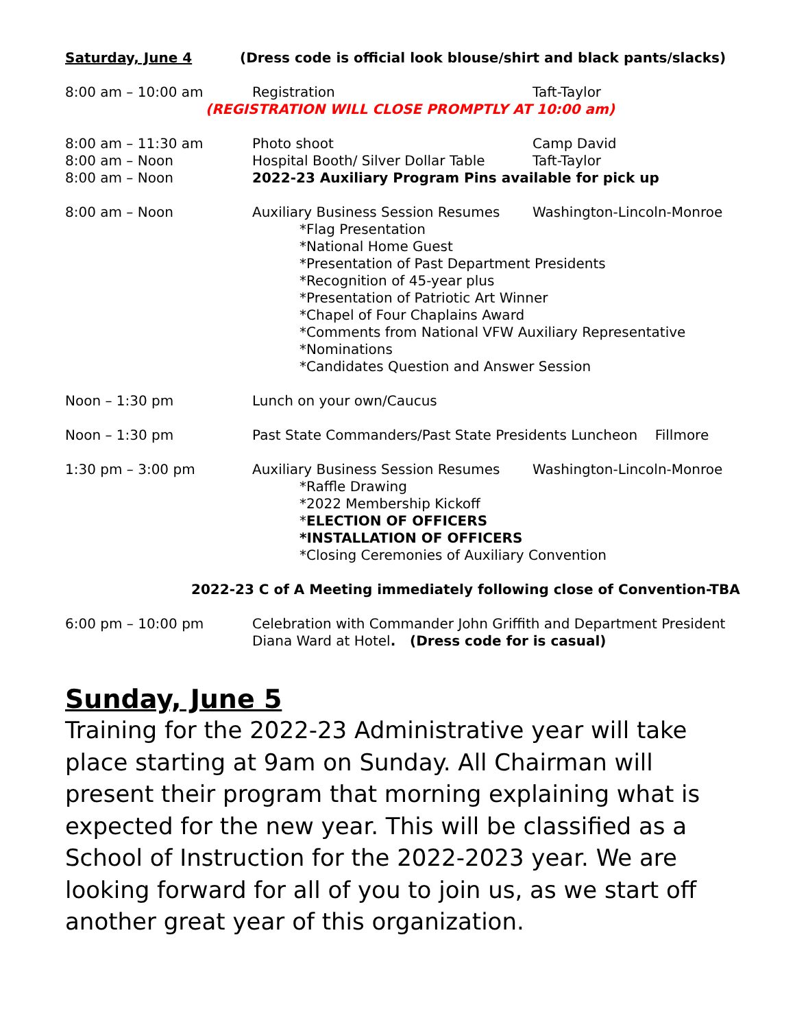Saturday, June 4 (Dress code is official look blouse/shirt and black pants/slacks)
8:00 am – 10:00 am Registration Taft-Taylor
(REGISTRATION WILL CLOSE PROMPTLY AT 10:00 am)
8:00 am – 11:30 am
8:00 am – Noon
8:00 am – Noon
Photo shoot Camp David
Hospital Booth/ Silver Dollar Table Taft-Taylor
2022-23 Auxiliary Program Pins available for pick up
8:00 am – Noon Auxiliary Business Session Resumes Washington-Lincoln-Monroe
*Flag Presentation
*National Home Guest
*Presentation of Past Department Presidents
*Recognition of 45-year plus
*Presentation of Patriotic Art Winner
*Chapel of Four Chaplains Award
*Comments from National VFW Auxiliary Representative
*Nominations
*Candidates Question and Answer Session
Noon – 1:30 pm Lunch on your own/Caucus
Noon – 1:30 pm Past State Commanders/Past State Presidents Luncheon Fillmore
1:30 pm – 3:00 pm Auxiliary Business Session Resumes Washington-Lincoln-Monroe
*Raffle Drawing
*2022 Membership Kickoff
*ELECTION OF OFFICERS
*INSTALLATION OF OFFICERS
*Closing Ceremonies of Auxiliary Convention
2022-23 C of A Meeting immediately following close of Convention-TBA
6:00 pm – 10:00 pm Celebration with Commander John Griffith and Department President
Diana Ward at Hotel. (Dress code for is casual)
Sunday, June 5
Training for the 2022-23 Administrative year will take place starting at 9am on Sunday. All Chairman will present their program that morning explaining what is expected for the new year. This will be classified as a School of Instruction for the 2022-2023 year. We are looking forward for all of you to join us, as we start off another great year of this organization.